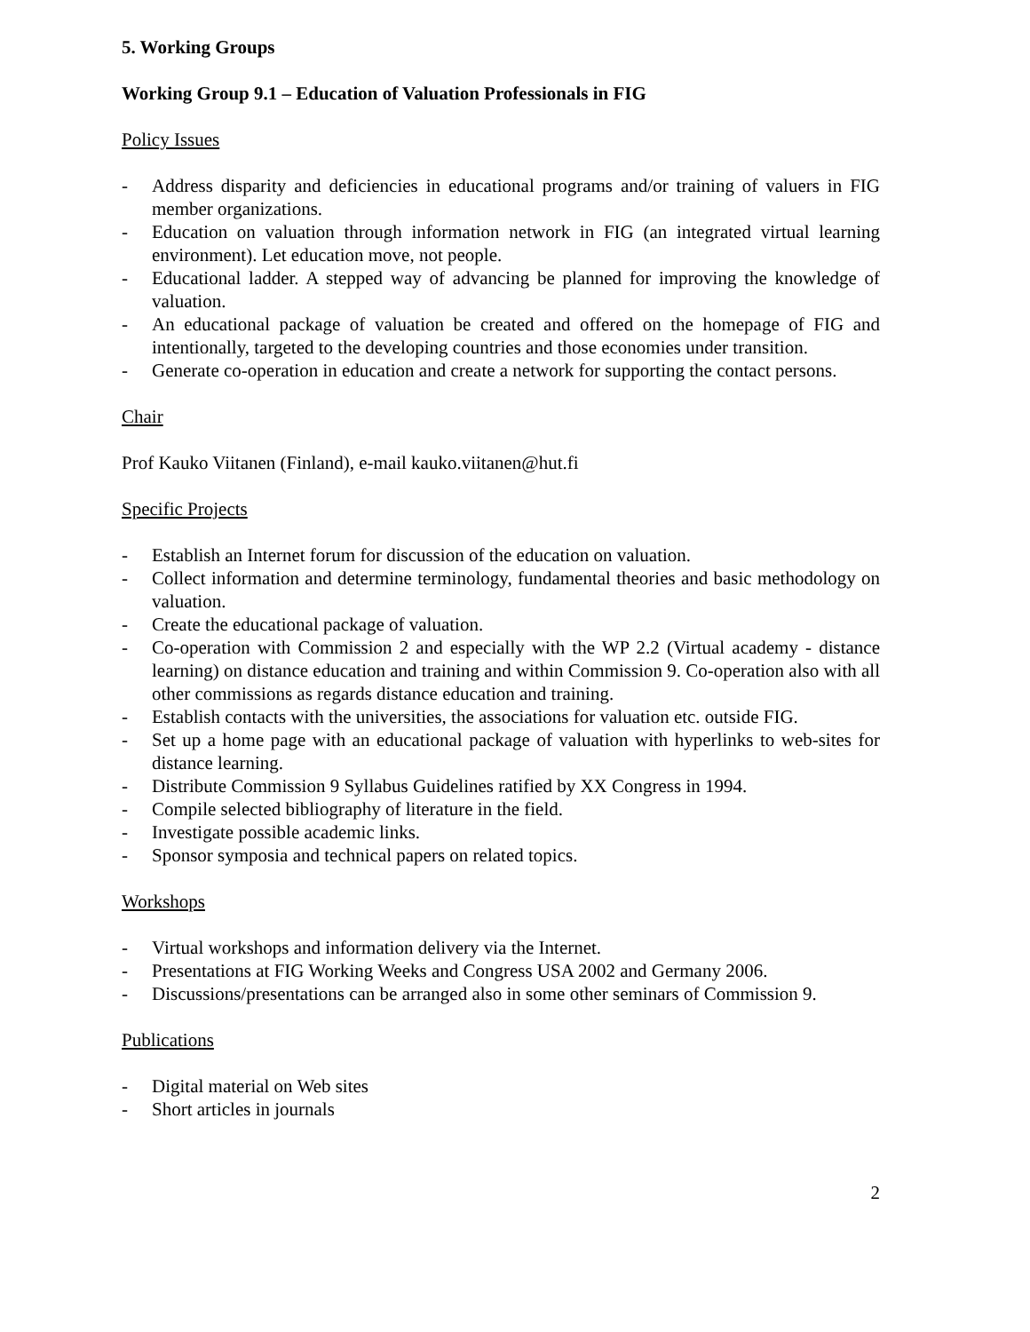5. Working Groups
Working Group 9.1 – Education of Valuation Professionals in FIG
Policy Issues
- Address disparity and deficiencies in educational programs and/or training of valuers in FIG member organizations.
- Education on valuation through information network in FIG (an integrated virtual learning environment). Let education move, not people.
- Educational ladder. A stepped way of advancing be planned for improving the knowledge of valuation.
- An educational package of valuation be created and offered on the homepage of FIG and intentionally, targeted to the developing countries and those economies under transition.
- Generate co-operation in education and create a network for supporting the contact persons.
Chair
Prof Kauko Viitanen (Finland), e-mail kauko.viitanen@hut.fi
Specific Projects
- Establish an Internet forum for discussion of the education on valuation.
- Collect information and determine terminology, fundamental theories and basic methodology on valuation.
- Create the educational package of valuation.
- Co-operation with Commission 2 and especially with the WP 2.2 (Virtual academy - distance learning) on distance education and training and within Commission 9. Co-operation also with all other commissions as regards distance education and training.
- Establish contacts with the universities, the associations for valuation etc. outside FIG.
- Set up a home page with an educational package of valuation with hyperlinks to web-sites for distance learning.
- Distribute Commission 9 Syllabus Guidelines ratified by XX Congress in 1994.
- Compile selected bibliography of literature in the field.
- Investigate possible academic links.
- Sponsor symposia and technical papers on related topics.
Workshops
- Virtual workshops and information delivery via the Internet.
- Presentations at FIG Working Weeks and Congress USA 2002 and Germany 2006.
- Discussions/presentations can be arranged also in some other seminars of Commission 9.
Publications
- Digital material on Web sites
- Short articles in journals
2